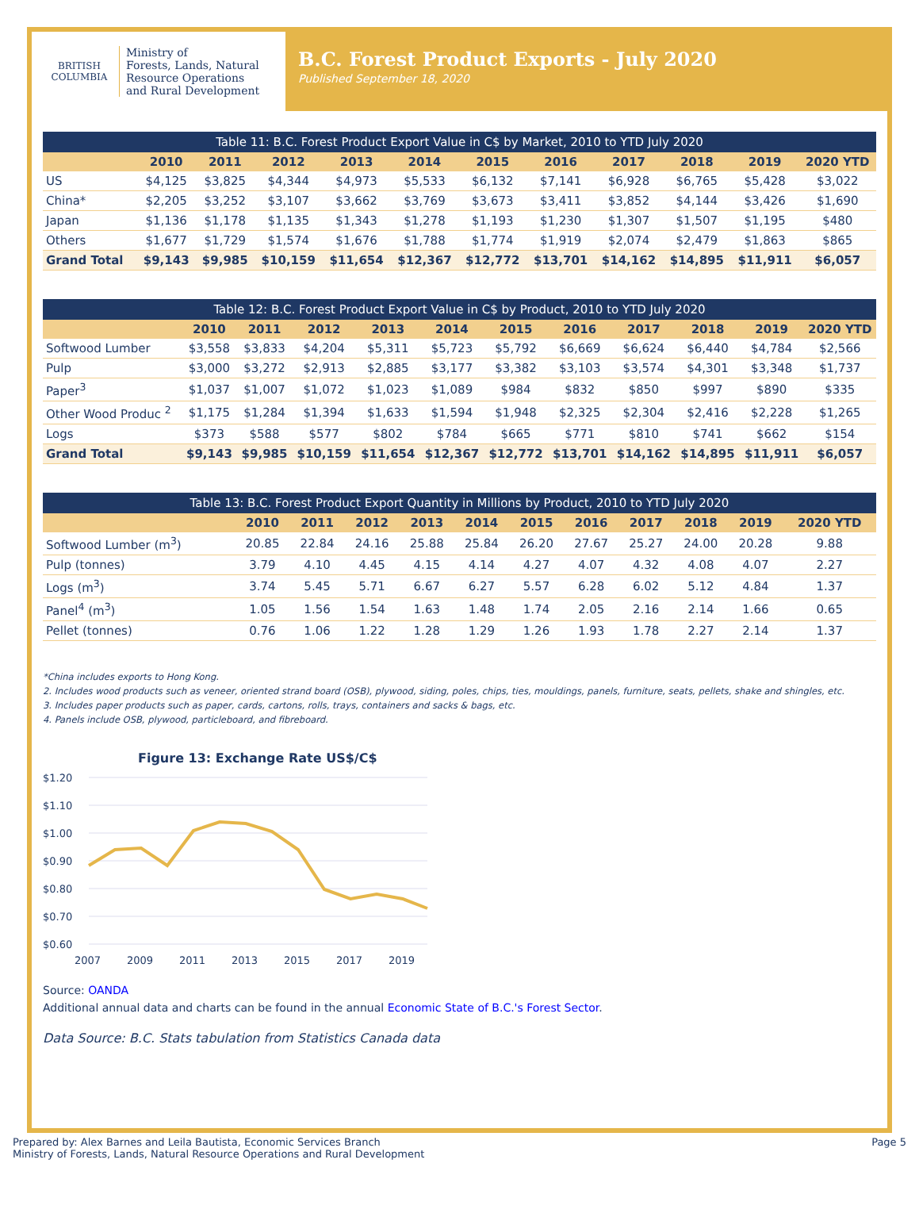BRITISH
COLUMBIA
Ministry of
Forests, Lands, Natural
Resource Operations
and Rural Development
B.C. Forest Product Exports - July 2020
Published September 18, 2020
Table 11: B.C. Forest Product Export Value in C$ by Market, 2010 to YTD July 2020
| | 2010 | 2011 | 2012 | 2013 | 2014 | 2015 | 2016 | 2017 | 2018 | 2019 | 2020 YTD |
| --- | --- | --- | --- | --- | --- | --- | --- | --- | --- | --- | --- |
| US | $4,125 | $3,825 | $4,344 | $4,973 | $5,533 | $6,132 | $7,141 | $6,928 | $6,765 | $5,428 | $3,022 |
| China* | $2,205 | $3,252 | $3,107 | $3,662 | $3,769 | $3,673 | $3,411 | $3,852 | $4,144 | $3,426 | $1,690 |
| Japan | $1,136 | $1,178 | $1,135 | $1,343 | $1,278 | $1,193 | $1,230 | $1,307 | $1,507 | $1,195 | $480 |
| Others | $1,677 | $1,729 | $1,574 | $1,676 | $1,788 | $1,774 | $1,919 | $2,074 | $2,479 | $1,863 | $865 |
| Grand Total | $9,143 | $9,985 | $10,159 | $11,654 | $12,367 | $12,772 | $13,701 | $14,162 | $14,895 | $11,911 | $6,057 |
Table 12: B.C. Forest Product Export Value in C$ by Product, 2010 to YTD July 2020
| | 2010 | 2011 | 2012 | 2013 | 2014 | 2015 | 2016 | 2017 | 2018 | 2019 | 2020 YTD |
| --- | --- | --- | --- | --- | --- | --- | --- | --- | --- | --- | --- |
| Softwood Lumber | $3,558 | $3,833 | $4,204 | $5,311 | $5,723 | $5,792 | $6,669 | $6,624 | $6,440 | $4,784 | $2,566 |
| Pulp | $3,000 | $3,272 | $2,913 | $2,885 | $3,177 | $3,382 | $3,103 | $3,574 | $4,301 | $3,348 | $1,737 |
| Paper<sup>3</sup> | $1,037 | $1,007 | $1,072 | $1,023 | $1,089 | $984 | $832 | $850 | $997 | $890 | $335 |
| Other Wood Produc <sup>2</sup> | $1,175 | $1,284 | $1,394 | $1,633 | $1,594 | $1,948 | $2,325 | $2,304 | $2,416 | $2,228 | $1,265 |
| Logs | $373 | $588 | $577 | $802 | $784 | $665 | $771 | $810 | $741 | $662 | $154 |
| Grand Total | $9,143 | $9,985 | $10,159 | $11,654 | $12,367 | $12,772 | $13,701 | $14,162 | $14,895 | $11,911 | $6,057 |
Table 13: B.C. Forest Product Export Quantity in Millions by Product, 2010 to YTD July 2020
| | 2010 | 2011 | 2012 | 2013 | 2014 | 2015 | 2016 | 2017 | 2018 | 2019 | 2020 YTD |
| --- | --- | --- | --- | --- | --- | --- | --- | --- | --- | --- | --- |
| Softwood Lumber (m<sup>3</sup>) | 20.85 | 22.84 | 24.16 | 25.88 | 25.84 | 26.20 | 27.67 | 25.27 | 24.00 | 20.28 | 9.88 |
| Pulp (tonnes) | 3.79 | 4.10 | 4.45 | 4.15 | 4.14 | 4.27 | 4.07 | 4.32 | 4.08 | 4.07 | 2.27 |
| Logs (m<sup>3</sup>) | 3.74 | 5.45 | 5.71 | 6.67 | 6.27 | 5.57 | 6.28 | 6.02 | 5.12 | 4.84 | 1.37 |
| Panel<sup>4</sup> (m<sup>3</sup>) | 1.05 | 1.56 | 1.54 | 1.63 | 1.48 | 1.74 | 2.05 | 2.16 | 2.14 | 1.66 | 0.65 |
| Pellet (tonnes) | 0.76 | 1.06 | 1.22 | 1.28 | 1.29 | 1.26 | 1.93 | 1.78 | 2.27 | 2.14 | 1.37 |
*China includes exports to Hong Kong.
2. Includes wood products such as veneer, oriented strand board (OSB), plywood, siding, poles, chips, ties, mouldings, panels, furniture, seats, pellets, shake and shingles, etc.
3. Includes paper products such as paper, cards, cartons, rolls, trays, containers and sacks & bags, etc.
4. Panels include OSB, plywood, particleboard, and fibreboard.
Figure 13: Exchange Rate US$/C$
$1.20
$1.10
$1.00
$0.90
$0.80
$0.70
$0.60
2007
2009
2011
2013
2015
2017
2019
Source: OANDA
Additional annual data and charts can be found in the annual Economic State of B.C.'s Forest Sector.
Data Source: B.C. Stats tabulation from Statistics Canada data
Prepared by: Alex Barnes and Leila Bautista, Economic Services Branch
Ministry of Forests, Lands, Natural Resource Operations and Rural Development
Page 5